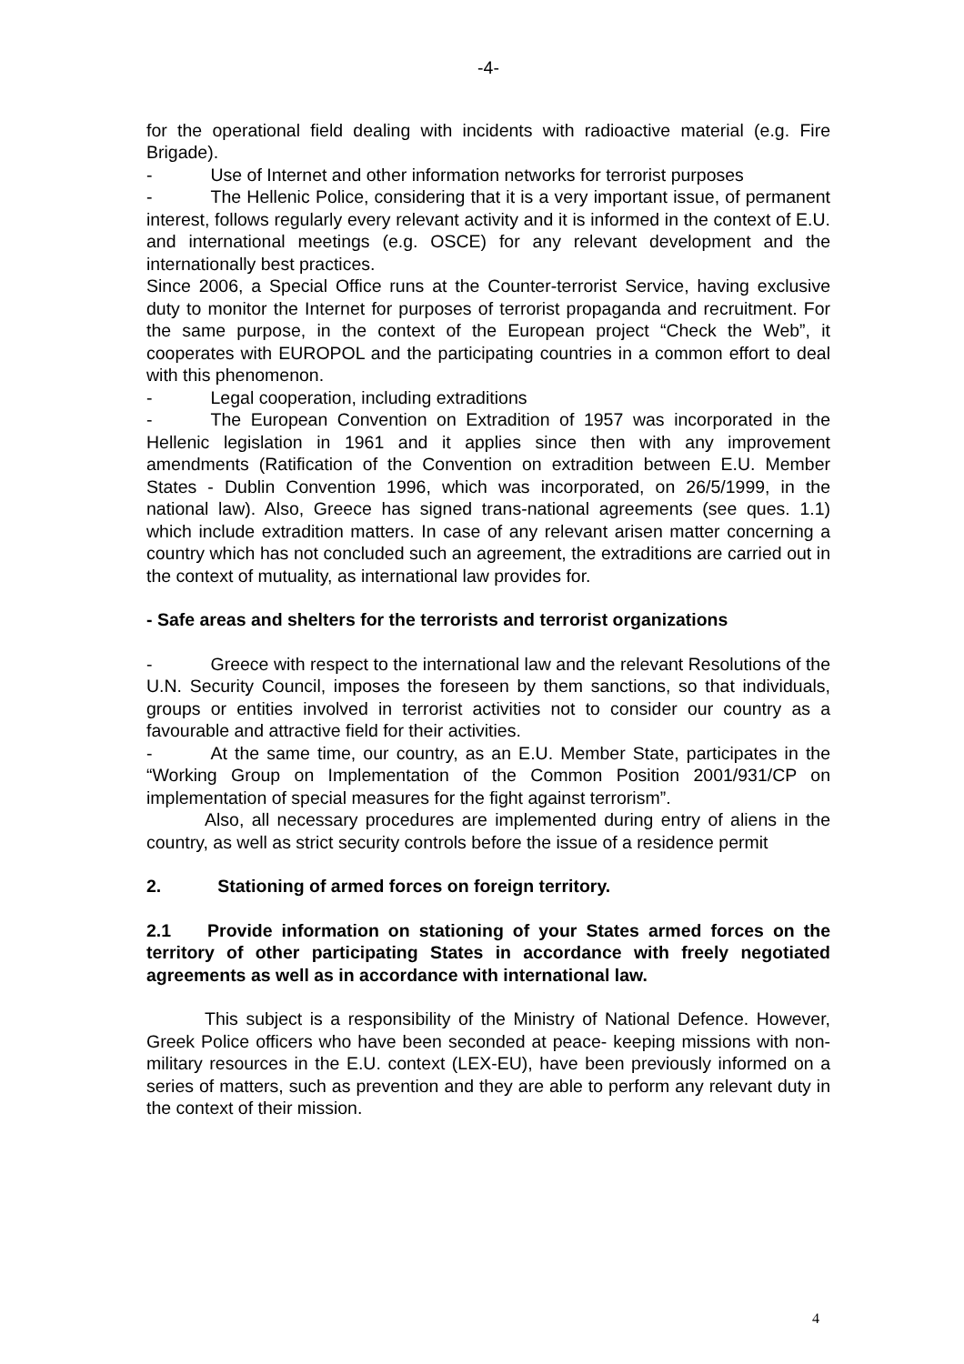-4-
for the operational field dealing with incidents with radioactive material (e.g. Fire Brigade).
- Use of Internet and other information networks for terrorist purposes
- The Hellenic Police, considering that it is a very important issue, of permanent interest, follows regularly every relevant activity and it is informed in the context of E.U. and international meetings (e.g. OSCE) for any relevant development and the internationally best practices.
Since 2006, a Special Office runs at the Counter-terrorist Service, having exclusive duty to monitor the Internet for purposes of terrorist propaganda and recruitment. For the same purpose, in the context of the European project “Check the Web”, it cooperates with EUROPOL and the participating countries in a common effort to deal with this phenomenon.
- Legal cooperation, including extraditions
- The European Convention on Extradition of 1957 was incorporated in the Hellenic legislation in 1961 and it applies since then with any improvement amendments (Ratification of the Convention on extradition between E.U. Member States - Dublin Convention 1996, which was incorporated, on 26/5/1999, in the national law). Also, Greece has signed trans-national agreements (see ques. 1.1) which include extradition matters. In case of any relevant arisen matter concerning a country which has not concluded such an agreement, the extraditions are carried out in the context of mutuality, as international law provides for.
- Safe areas and shelters for the terrorists and terrorist organizations
- Greece with respect to the international law and the relevant Resolutions of the U.N. Security Council, imposes the foreseen by them sanctions, so that individuals, groups or entities involved in terrorist activities not to consider our country as a favourable and attractive field for their activities.
- At the same time, our country, as an E.U. Member State, participates in the “Working Group on Implementation of the Common Position 2001/931/CP on implementation of special measures for the fight against terrorism”.
Also, all necessary procedures are implemented during entry of aliens in the country, as well as strict security controls before the issue of a residence permit
2. Stationing of armed forces on foreign territory.
2.1 Provide information on stationing of your States armed forces on the territory of other participating States in accordance with freely negotiated agreements as well as in accordance with international law.
This subject is a responsibility of the Ministry of National Defence. However, Greek Police officers who have been seconded at peace- keeping missions with non-military resources in the E.U. context (LEX-EU), have been previously informed on a series of matters, such as prevention and they are able to perform any relevant duty in the context of their mission.
4